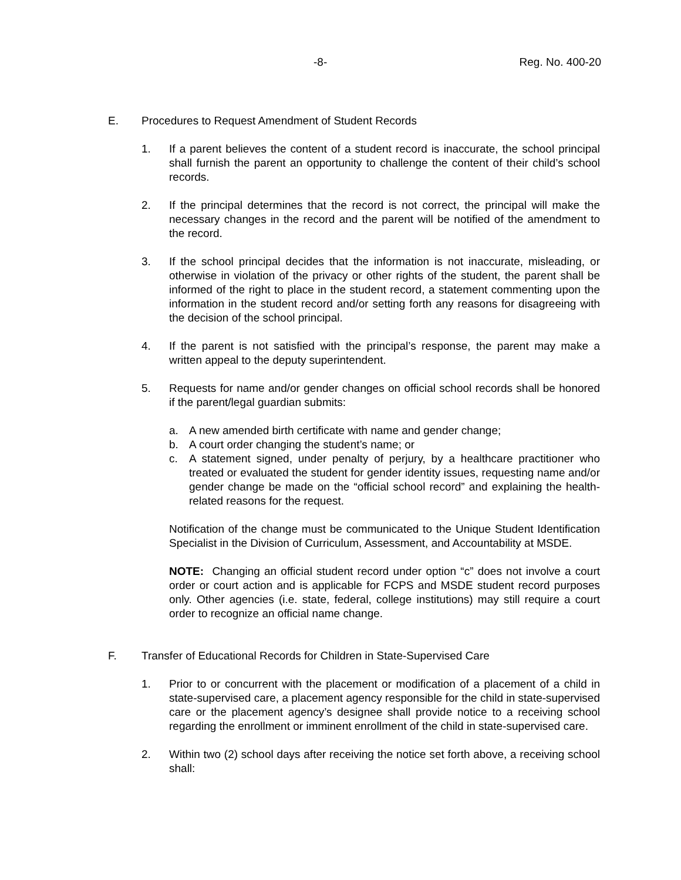-8- Reg. No. 400-20
E. Procedures to Request Amendment of Student Records
1. If a parent believes the content of a student record is inaccurate, the school principal shall furnish the parent an opportunity to challenge the content of their child’s school records.
2. If the principal determines that the record is not correct, the principal will make the necessary changes in the record and the parent will be notified of the amendment to the record.
3. If the school principal decides that the information is not inaccurate, misleading, or otherwise in violation of the privacy or other rights of the student, the parent shall be informed of the right to place in the student record, a statement commenting upon the information in the student record and/or setting forth any reasons for disagreeing with the decision of the school principal.
4. If the parent is not satisfied with the principal’s response, the parent may make a written appeal to the deputy superintendent.
5. Requests for name and/or gender changes on official school records shall be honored if the parent/legal guardian submits:
a. A new amended birth certificate with name and gender change;
b. A court order changing the student’s name; or
c. A statement signed, under penalty of perjury, by a healthcare practitioner who treated or evaluated the student for gender identity issues, requesting name and/or gender change be made on the “official school record” and explaining the health-related reasons for the request.
Notification of the change must be communicated to the Unique Student Identification Specialist in the Division of Curriculum, Assessment, and Accountability at MSDE.
NOTE: Changing an official student record under option “c” does not involve a court order or court action and is applicable for FCPS and MSDE student record purposes only. Other agencies (i.e. state, federal, college institutions) may still require a court order to recognize an official name change.
F. Transfer of Educational Records for Children in State-Supervised Care
1. Prior to or concurrent with the placement or modification of a placement of a child in state-supervised care, a placement agency responsible for the child in state-supervised care or the placement agency’s designee shall provide notice to a receiving school regarding the enrollment or imminent enrollment of the child in state-supervised care.
2. Within two (2) school days after receiving the notice set forth above, a receiving school shall: